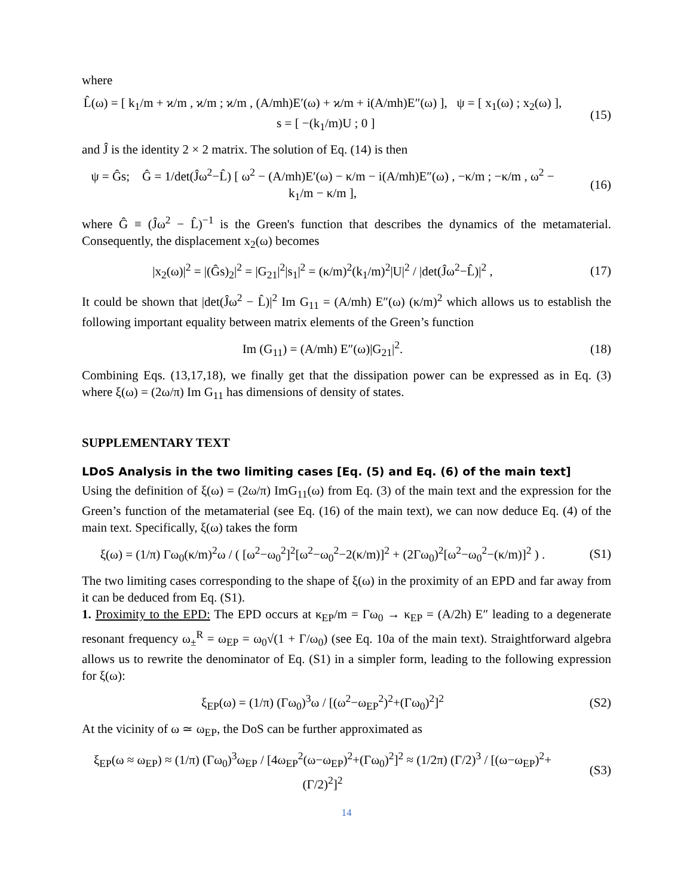where
L̂(ω) = [ k<sub>1</sub>/m + ϰ/m , ϰ/m ; ϰ/m , (A/mh)E′(ω) + ϰ/m + i(A/mh)E″(ω) ], ψ = [ x<sub>1</sub>(ω) ; x<sub>2</sub>(ω) ], s = [ −(k<sub>1</sub>/m)U ; 0 ]
(15)
and Ĵ is the identity 2 × 2 matrix. The solution of Eq. (14) is then
ψ = Ĝs; Ĝ = 1/det(Ĵω<sup>2</sup>−L̂) [ ω<sup>2</sup> − (A/mh)E′(ω) − κ/m − i(A/mh)E″(ω) , −κ/m ; −κ/m , ω<sup>2</sup> − k<sub>1</sub>/m − κ/m ],
(16)
where Ĝ ≡ (Ĵω<sup>2</sup> − L̂)<sup>−1</sup> is the Green's function that describes the dynamics of the metamaterial. Consequently, the displacement x<sub>2</sub>(ω) becomes
|x<sub>2</sub>(ω)|<sup>2</sup> = |(Ĝs)<sub>2</sub>|<sup>2</sup> = |G<sub>21</sub>|<sup>2</sup>|s<sub>1</sub>|<sup>2</sup> = (κ/m)<sup>2</sup>(k<sub>1</sub>/m)<sup>2</sup>|U|<sup>2</sup> / |det(Ĵω<sup>2</sup>−L̂)|<sup>2</sup> ,
(17)
It could be shown that |det(Ĵω<sup>2</sup> − L̂)|<sup>2</sup> Im G<sub>11</sub> = (A/mh) E″(ω) (κ/m)<sup>2</sup> which allows us to establish the following important equality between matrix elements of the Green’s function
Im (G<sub>11</sub>) = (A/mh) E″(ω)|G<sub>21</sub>|<sup>2</sup>. (18)
Combining Eqs. (13,17,18), we finally get that the dissipation power can be expressed as in Eq. (3) where ξ(ω) = (2ω/π) Im G<sub>11</sub> has dimensions of density of states.
SUPPLEMENTARY TEXT
LDoS Analysis in the two limiting cases [Eq. (5) and Eq. (6) of the main text]
Using the definition of ξ(ω) = (2ω/π) ImG<sub>11</sub>(ω) from Eq. (3) of the main text and the expression for the Green’s function of the metamaterial (see Eq. (16) of the main text), we can now deduce Eq. (4) of the main text. Specifically, ξ(ω) takes the form
ξ(ω) = (1/π) Γω<sub>0</sub>(κ/m)<sup>2</sup>ω / ( [ω<sup>2</sup>−ω<sub>0</sub><sup>2</sup>]<sup>2</sup>[ω<sup>2</sup>−ω<sub>0</sub><sup>2</sup>−2(κ/m)]<sup>2</sup> + (2Γω<sub>0</sub>)<sup>2</sup>[ω<sup>2</sup>−ω<sub>0</sub><sup>2</sup>−(κ/m)]<sup>2</sup> ) .
(S1)
The two limiting cases corresponding to the shape of ξ(ω) in the proximity of an EPD and far away from it can be deduced from Eq. (S1).
1. Proximity to the EPD: The EPD occurs at κ<sub>EP</sub>/m = Γω<sub>0</sub> → κ<sub>EP</sub> = (A/2h) E″ leading to a degenerate resonant frequency ω<sub>±</sub><sup>R</sup> = ω<sub>EP</sub> = ω<sub>0</sub>√(1 + Γ/ω<sub>0</sub>) (see Eq. 10a of the main text). Straightforward algebra allows us to rewrite the denominator of Eq. (S1) in a simpler form, leading to the following expression for ξ(ω):
ξ<sub>EP</sub>(ω) = (1/π) (Γω<sub>0</sub>)<sup>3</sup>ω / [(ω<sup>2</sup>−ω<sub>EP</sub><sup>2</sup>)<sup>2</sup>+(Γω<sub>0</sub>)<sup>2</sup>]<sup>2</sup>
(S2)
At the vicinity of ω ≃ ω<sub>EP</sub>, the DoS can be further approximated as
ξ<sub>EP</sub>(ω ≈ ω<sub>EP</sub>) ≈ (1/π) (Γω<sub>0</sub>)<sup>3</sup>ω<sub>EP</sub> / [4ω<sub>EP</sub><sup>2</sup>(ω−ω<sub>EP</sub>)<sup>2</sup>+(Γω<sub>0</sub>)<sup>2</sup>]<sup>2</sup> ≈ (1/2π) (Γ/2)<sup>3</sup> / [(ω−ω<sub>EP</sub>)<sup>2</sup>+(Γ/2)<sup>2</sup>]<sup>2</sup>
(S3)
14